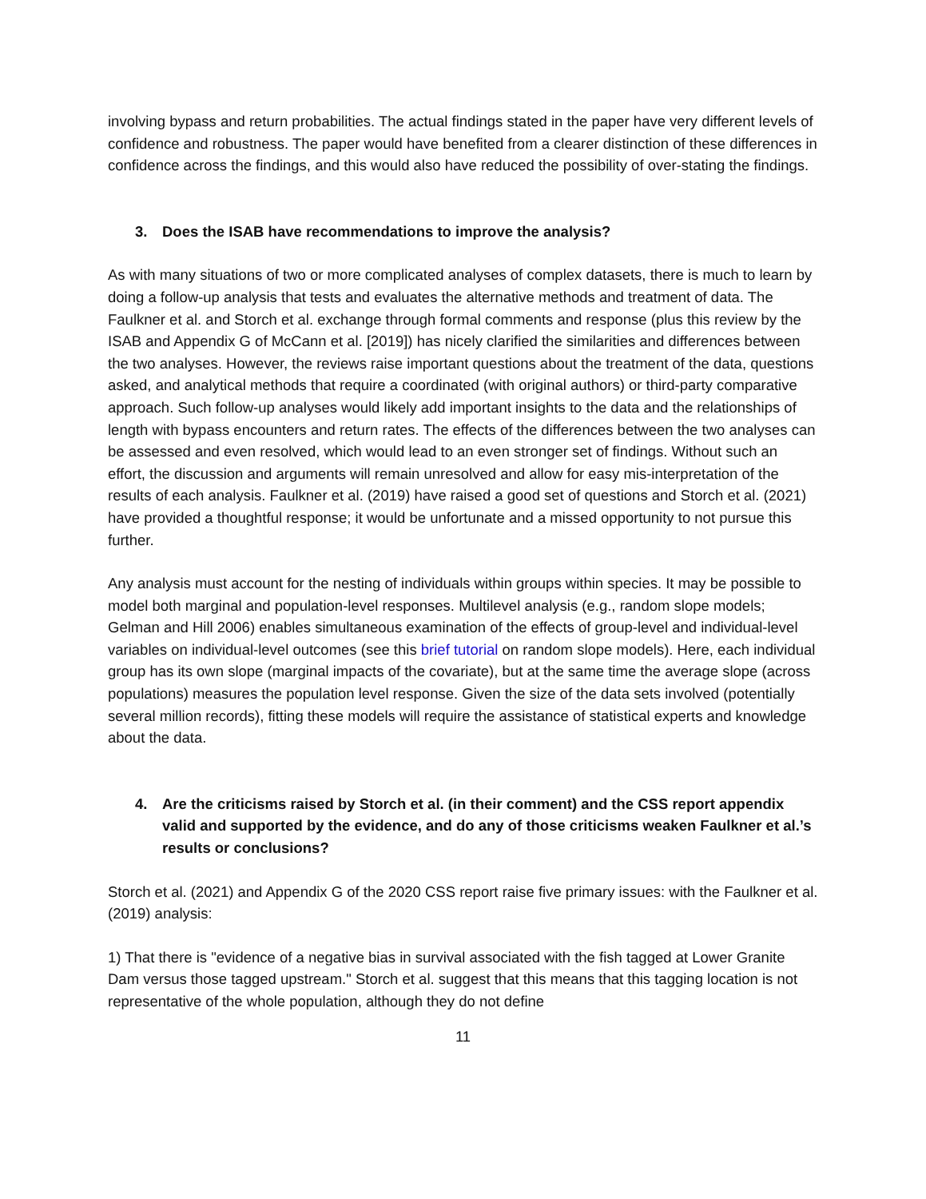involving bypass and return probabilities. The actual findings stated in the paper have very different levels of confidence and robustness. The paper would have benefited from a clearer distinction of these differences in confidence across the findings, and this would also have reduced the possibility of over-stating the findings.
3. Does the ISAB have recommendations to improve the analysis?
As with many situations of two or more complicated analyses of complex datasets, there is much to learn by doing a follow-up analysis that tests and evaluates the alternative methods and treatment of data. The Faulkner et al. and Storch et al. exchange through formal comments and response (plus this review by the ISAB and Appendix G of McCann et al. [2019]) has nicely clarified the similarities and differences between the two analyses. However, the reviews raise important questions about the treatment of the data, questions asked, and analytical methods that require a coordinated (with original authors) or third-party comparative approach. Such follow-up analyses would likely add important insights to the data and the relationships of length with bypass encounters and return rates. The effects of the differences between the two analyses can be assessed and even resolved, which would lead to an even stronger set of findings. Without such an effort, the discussion and arguments will remain unresolved and allow for easy mis-interpretation of the results of each analysis. Faulkner et al. (2019) have raised a good set of questions and Storch et al. (2021) have provided a thoughtful response; it would be unfortunate and a missed opportunity to not pursue this further.
Any analysis must account for the nesting of individuals within groups within species. It may be possible to model both marginal and population-level responses. Multilevel analysis (e.g., random slope models; Gelman and Hill 2006) enables simultaneous examination of the effects of group-level and individual-level variables on individual-level outcomes (see this brief tutorial on random slope models). Here, each individual group has its own slope (marginal impacts of the covariate), but at the same time the average slope (across populations) measures the population level response. Given the size of the data sets involved (potentially several million records), fitting these models will require the assistance of statistical experts and knowledge about the data.
4. Are the criticisms raised by Storch et al. (in their comment) and the CSS report appendix valid and supported by the evidence, and do any of those criticisms weaken Faulkner et al.’s results or conclusions?
Storch et al. (2021) and Appendix G of the 2020 CSS report raise five primary issues: with the Faulkner et al. (2019) analysis:
1) That there is "evidence of a negative bias in survival associated with the fish tagged at Lower Granite Dam versus those tagged upstream." Storch et al. suggest that this means that this tagging location is not representative of the whole population, although they do not define
11